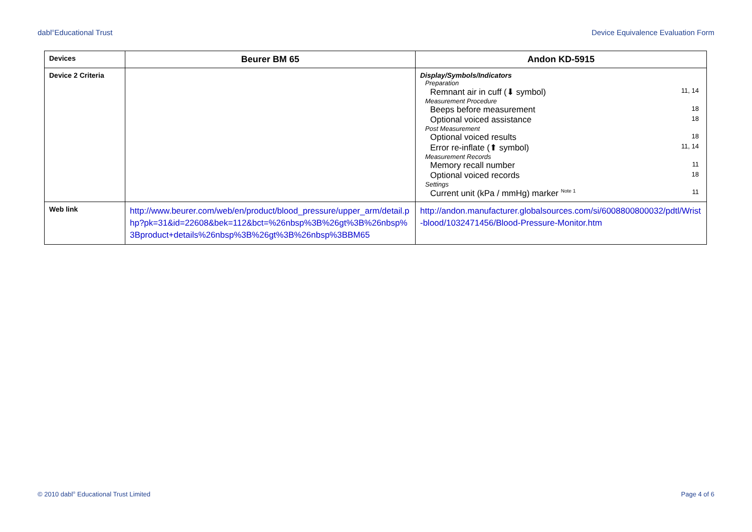dabl<sup>®</sup>Educational Trust Device Equivalence Evaluation Form
| Devices | Beurer BM 65 | Andon KD-5915 |
| Device 2 Criteria | | Display/Symbols/Indicators Preparation Remnant air in cuff (⬇ symbol) 11, 14 Measurement Procedure Beeps before measurement 18 Optional voiced assistance 18 Post Measurement Optional voiced results 18 Error re-inflate (⬆ symbol) 11, 14 Measurement Records Memory recall number 11 Optional voiced records 18 Settings Current unit (kPa / mmHg) marker <sup>Note 1</sup> 11 |
| Web link | http://www.beurer.com/web/en/product/blood_pressure/upper_arm/detail.php?pk=31&id=22608&bek=112&bct=%26nbsp%3B%26gt%3B%26nbsp%3Bproduct+details%26nbsp%3B%26gt%3B%26nbsp%3BBM65 | http://andon.manufacturer.globalsources.com/si/6008800800032/pdtl/Wrist-blood/1032471456/Blood-Pressure-Monitor.htm |
© 2010 dabl<sup>®</sup> Educational Trust Limited Page 4 of 6